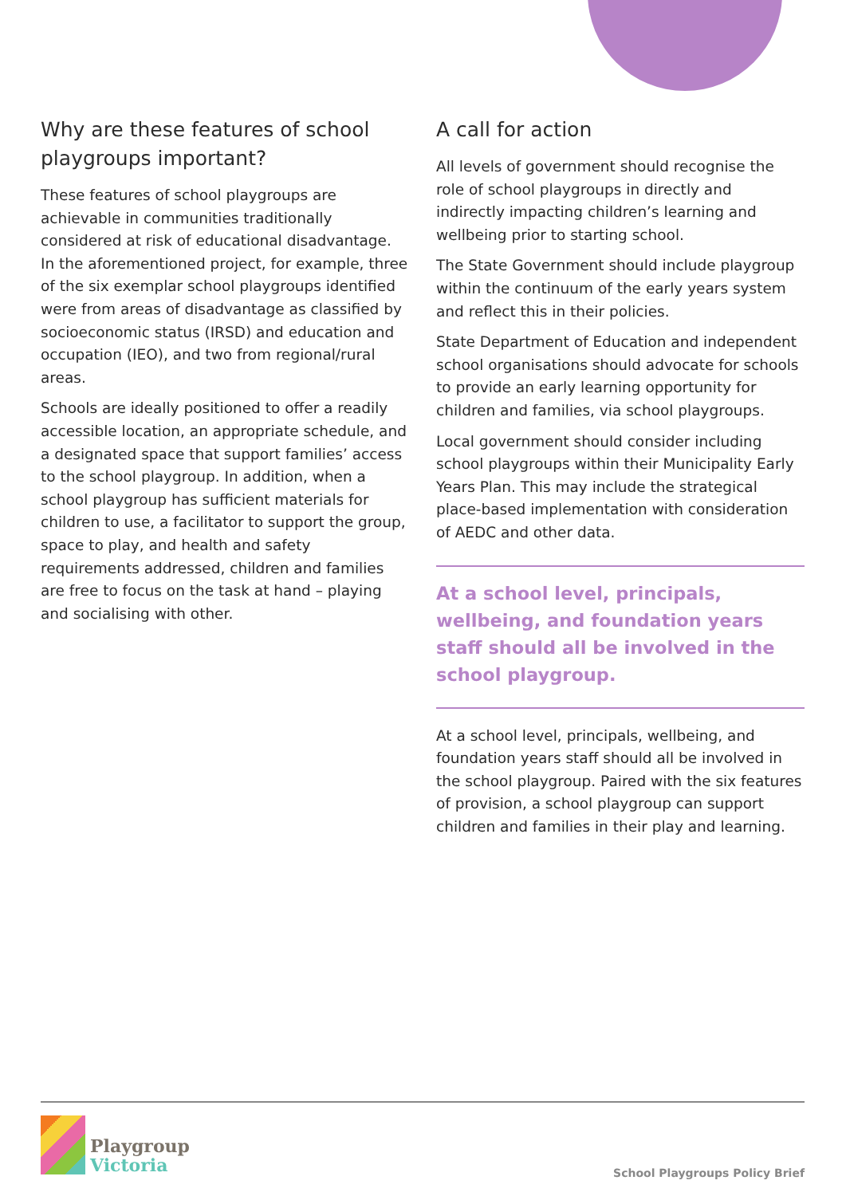Why are these features of school playgroups important?
These features of school playgroups are achievable in communities traditionally considered at risk of educational disadvantage. In the aforementioned project, for example, three of the six exemplar school playgroups identified were from areas of disadvantage as classified by socioeconomic status (IRSD) and education and occupation (IEO), and two from regional/rural areas.
Schools are ideally positioned to offer a readily accessible location, an appropriate schedule, and a designated space that support families’ access to the school playgroup. In addition, when a school playgroup has sufficient materials for children to use, a facilitator to support the group, space to play, and health and safety requirements addressed, children and families are free to focus on the task at hand – playing and socialising with other.
A call for action
All levels of government should recognise the role of school playgroups in directly and indirectly impacting children’s learning and wellbeing prior to starting school.
The State Government should include playgroup within the continuum of the early years system and reflect this in their policies.
State Department of Education and independent school organisations should advocate for schools to provide an early learning opportunity for children and families, via school playgroups.
Local government should consider including school playgroups within their Municipality Early Years Plan. This may include the strategical place-based implementation with consideration of AEDC and other data.
At a school level, principals, wellbeing, and foundation years staff should all be involved in the school playgroup.
At a school level, principals, wellbeing, and foundation years staff should all be involved in the school playgroup. Paired with the six features of provision, a school playgroup can support children and families in their play and learning.
Playgroup
Victoria
School Playgroups Policy Brief